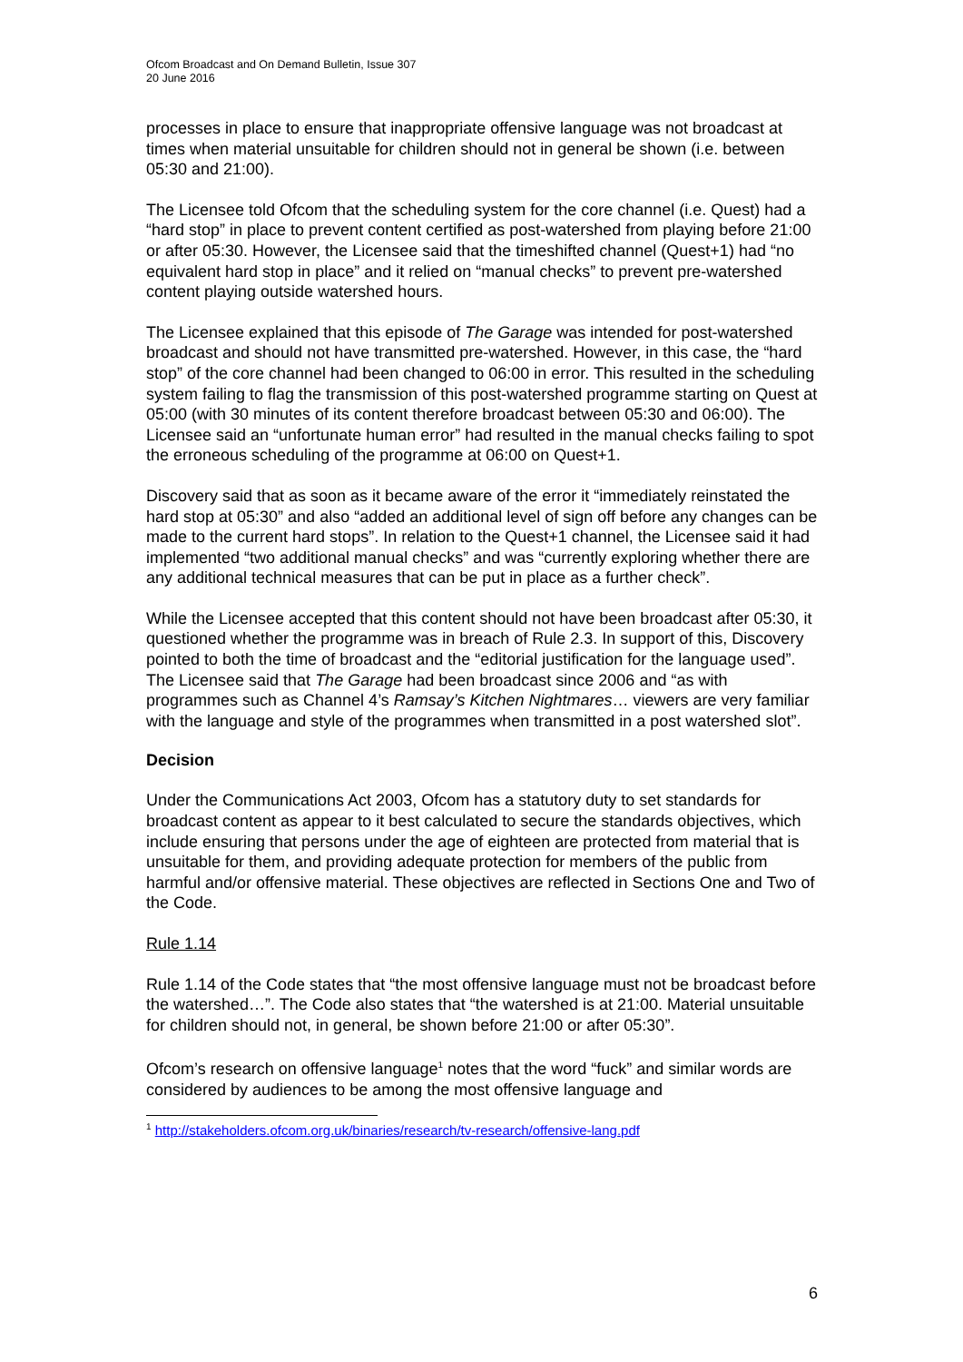Ofcom Broadcast and On Demand Bulletin, Issue 307
20 June 2016
processes in place to ensure that inappropriate offensive language was not broadcast at times when material unsuitable for children should not in general be shown (i.e. between 05:30 and 21:00).
The Licensee told Ofcom that the scheduling system for the core channel (i.e. Quest) had a “hard stop” in place to prevent content certified as post-watershed from playing before 21:00 or after 05:30. However, the Licensee said that the timeshifted channel (Quest+1) had “no equivalent hard stop in place” and it relied on “manual checks” to prevent pre-watershed content playing outside watershed hours.
The Licensee explained that this episode of The Garage was intended for post-watershed broadcast and should not have transmitted pre-watershed. However, in this case, the “hard stop” of the core channel had been changed to 06:00 in error. This resulted in the scheduling system failing to flag the transmission of this post-watershed programme starting on Quest at 05:00 (with 30 minutes of its content therefore broadcast between 05:30 and 06:00). The Licensee said an “unfortunate human error” had resulted in the manual checks failing to spot the erroneous scheduling of the programme at 06:00 on Quest+1.
Discovery said that as soon as it became aware of the error it “immediately reinstated the hard stop at 05:30” and also “added an additional level of sign off before any changes can be made to the current hard stops”. In relation to the Quest+1 channel, the Licensee said it had implemented “two additional manual checks” and was “currently exploring whether there are any additional technical measures that can be put in place as a further check”.
While the Licensee accepted that this content should not have been broadcast after 05:30, it questioned whether the programme was in breach of Rule 2.3. In support of this, Discovery pointed to both the time of broadcast and the “editorial justification for the language used”. The Licensee said that The Garage had been broadcast since 2006 and “as with programmes such as Channel 4’s Ramsay’s Kitchen Nightmares… viewers are very familiar with the language and style of the programmes when transmitted in a post watershed slot”.
Decision
Under the Communications Act 2003, Ofcom has a statutory duty to set standards for broadcast content as appear to it best calculated to secure the standards objectives, which include ensuring that persons under the age of eighteen are protected from material that is unsuitable for them, and providing adequate protection for members of the public from harmful and/or offensive material. These objectives are reflected in Sections One and Two of the Code.
Rule 1.14
Rule 1.14 of the Code states that “the most offensive language must not be broadcast before the watershed…”. The Code also states that “the watershed is at 21:00. Material unsuitable for children should not, in general, be shown before 21:00 or after 05:30”.
Ofcom’s research on offensive language<sup>1</sup> notes that the word “fuck” and similar words are considered by audiences to be among the most offensive language and
<sup>1</sup> http://stakeholders.ofcom.org.uk/binaries/research/tv-research/offensive-lang.pdf
6